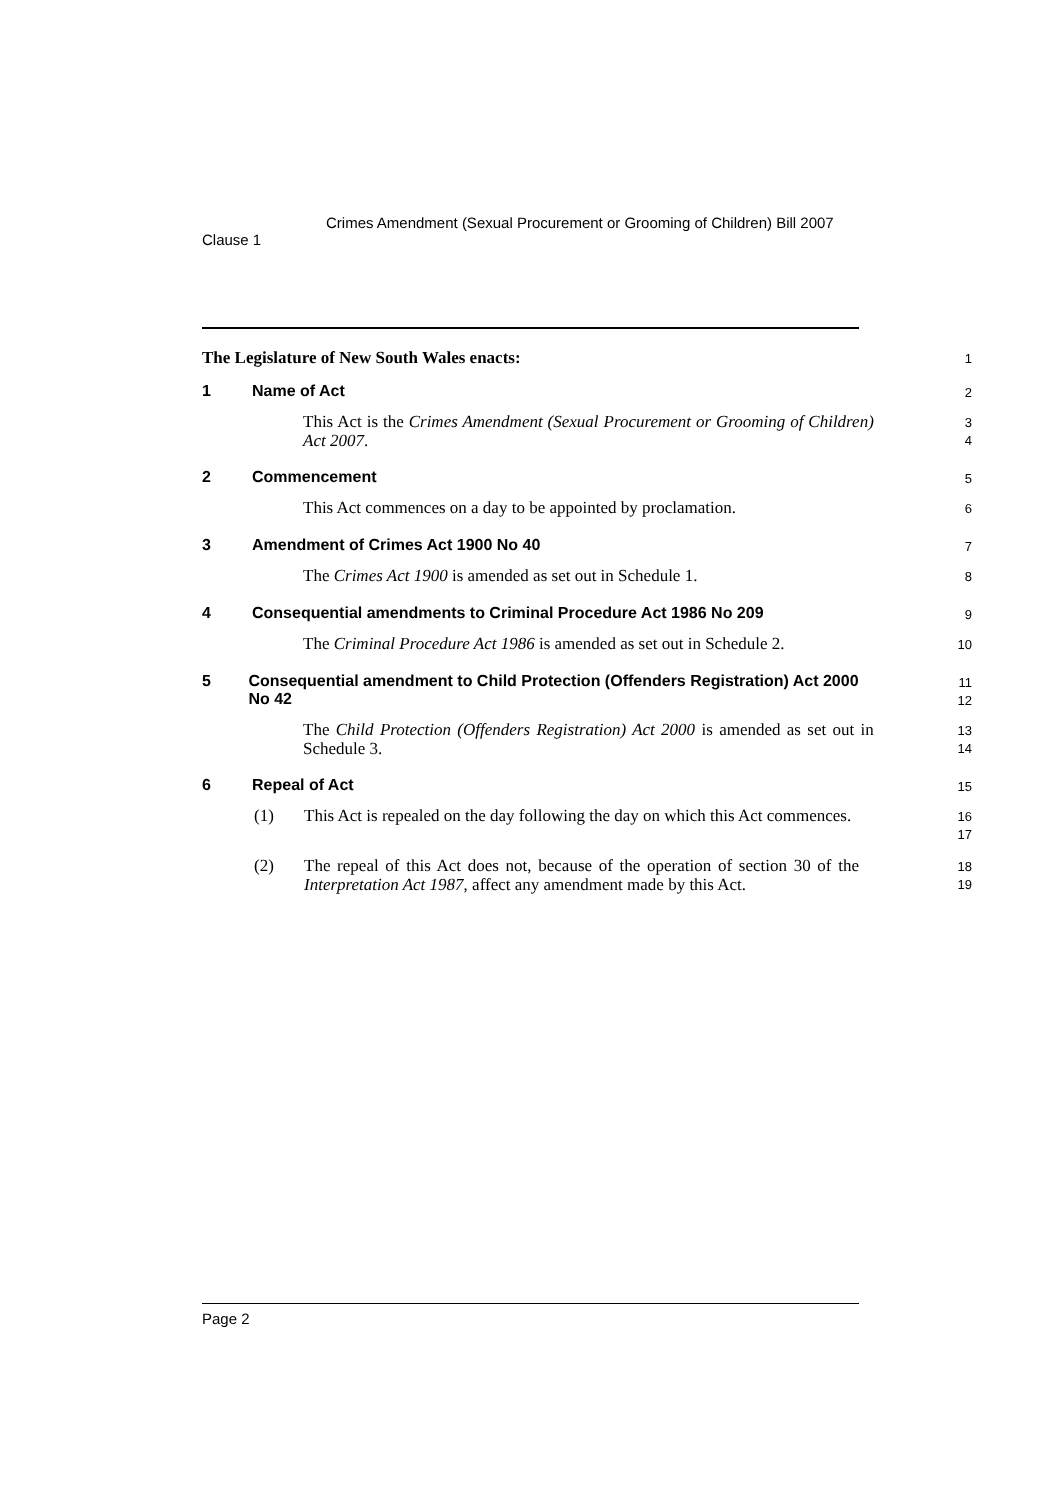Clause 1
Crimes Amendment (Sexual Procurement or Grooming of Children) Bill 2007
The Legislature of New South Wales enacts:
1
1 Name of Act
2
This Act is the Crimes Amendment (Sexual Procurement or Grooming of Children) Act 2007.
3
4
2 Commencement
5
This Act commences on a day to be appointed by proclamation.
6
3 Amendment of Crimes Act 1900 No 40
7
The Crimes Act 1900 is amended as set out in Schedule 1.
8
4 Consequential amendments to Criminal Procedure Act 1986 No 209
9
The Criminal Procedure Act 1986 is amended as set out in Schedule 2.
10
5 Consequential amendment to Child Protection (Offenders Registration) Act 2000 No 42
11
12
The Child Protection (Offenders Registration) Act 2000 is amended as set out in Schedule 3.
13
14
6 Repeal of Act
15
(1) This Act is repealed on the day following the day on which this Act commences.
16
17
(2) The repeal of this Act does not, because of the operation of section 30 of the Interpretation Act 1987, affect any amendment made by this Act.
18
19
Page 2